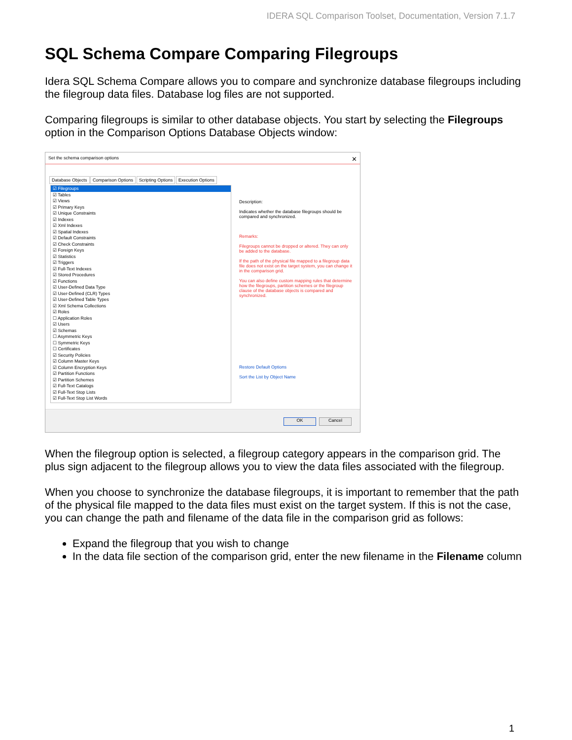IDERA SQL Comparison Toolset, Documentation, Version 7.1.7
SQL Schema Compare Comparing Filegroups
Idera SQL Schema Compare allows you to compare and synchronize database filegroups including the filegroup data files. Database log files are not supported.
Comparing filegroups is similar to other database objects. You start by selecting the Filegroups option in the Comparison Options Database Objects window:
Set the schema comparison options ✕
Database Objects Comparison Options Scripting Options Execution Options
☑ Filegroups
☑ Tables
☑ Views
☑ Primary Keys
☑ Unique Constraints
☑ Indexes
☑ Xml Indexes
☑ Spatial Indexes
☑ Default Constraints
☑ Check Constraints
☑ Foreign Keys
☑ Statistics
☑ Triggers
☑ Full-Text Indexes
☑ Stored Procedures
☑ Functions
☑ User-Defined Data Type
☑ User-Defined (CLR) Types
☑ User-Defined Table Types
☑ Xml Schema Collections
☑ Roles
☐ Application Roles
☑ Users
☑ Schemas
☐ Asymmetric Keys
☐ Symmetric Keys
☐ Certificates
☑ Security Policies
☑ Column Master Keys
☑ Column Encryption Keys
☑ Partition Functions
☑ Partition Schemes
☑ Full-Text Catalogs
☑ Full-Text Stop Lists
☑ Full-Text Stop List Words
Description:
Indicates whether the database filegroups should be compared and synchronized.
Remarks:
Filegroups cannot be dropped or altered. They can only be added to the database.
If the path of the physical file mapped to a filegroup data file does not exist on the target system, you can change it in the comparison grid.
You can also define custom mapping rules that determine how the filegroups, partition schemes or the filegroup clause of the database objects is compared and synchronized.
Restore Default Options
Sort the List by Object Name
OK Cancel
When the filegroup option is selected, a filegroup category appears in the comparison grid. The plus sign adjacent to the filegroup allows you to view the data files associated with the filegroup.
When you choose to synchronize the database filegroups, it is important to remember that the path of the physical file mapped to the data files must exist on the target system. If this is not the case, you can change the path and filename of the data file in the comparison grid as follows:
Expand the filegroup that you wish to change
In the data file section of the comparison grid, enter the new filename in the Filename column
1